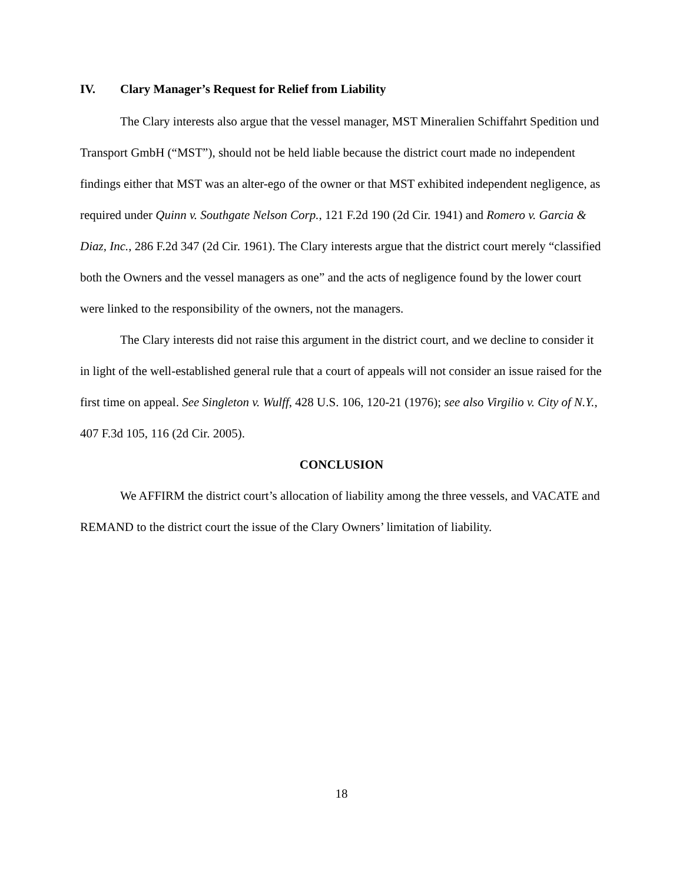IV. Clary Manager’s Request for Relief from Liability
The Clary interests also argue that the vessel manager, MST Mineralien Schiffahrt Spedition und Transport GmbH (“MST”), should not be held liable because the district court made no independent findings either that MST was an alter-ego of the owner or that MST exhibited independent negligence, as required under Quinn v. Southgate Nelson Corp., 121 F.2d 190 (2d Cir. 1941) and Romero v. Garcia & Diaz, Inc., 286 F.2d 347 (2d Cir. 1961). The Clary interests argue that the district court merely “classified both the Owners and the vessel managers as one” and the acts of negligence found by the lower court were linked to the responsibility of the owners, not the managers.
The Clary interests did not raise this argument in the district court, and we decline to consider it in light of the well-established general rule that a court of appeals will not consider an issue raised for the first time on appeal. See Singleton v. Wulff, 428 U.S. 106, 120-21 (1976); see also Virgilio v. City of N.Y., 407 F.3d 105, 116 (2d Cir. 2005).
CONCLUSION
We AFFIRM the district court’s allocation of liability among the three vessels, and VACATE and REMAND to the district court the issue of the Clary Owners’ limitation of liability.
18